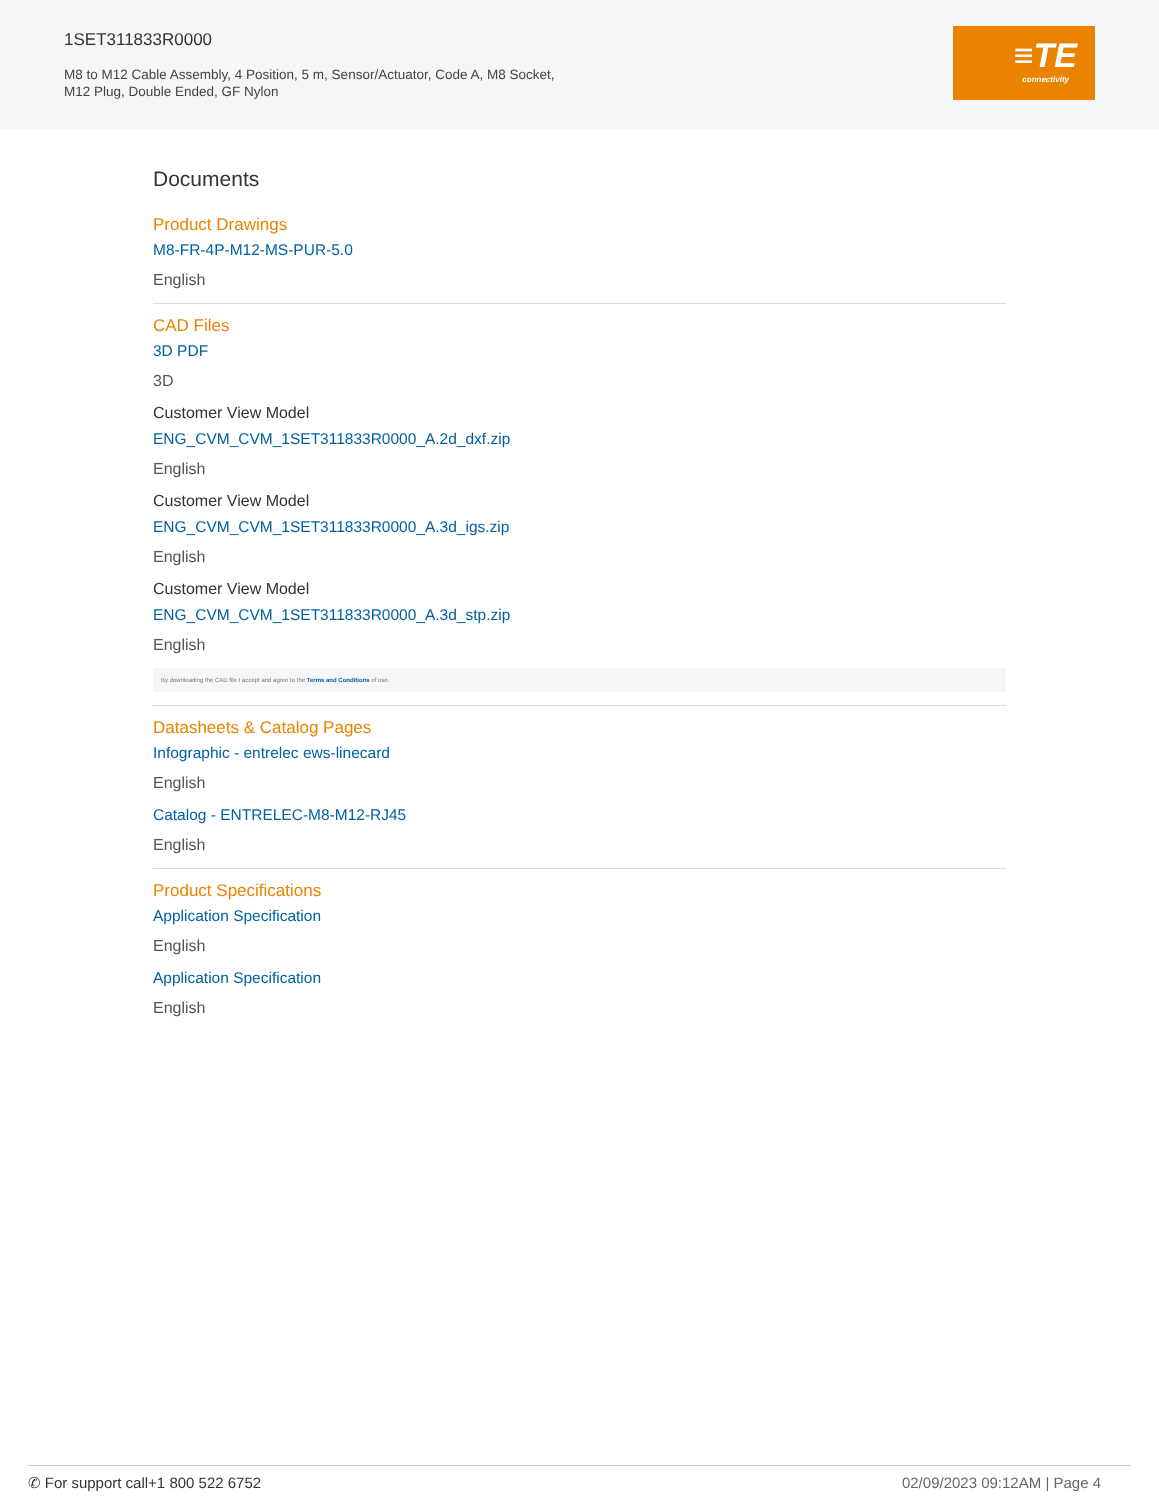1SET311833R0000
M8 to M12 Cable Assembly, 4 Position, 5 m, Sensor/Actuator, Code A, M8 Socket, M12 Plug, Double Ended, GF Nylon
≡TE
connectivity
Documents
Product Drawings
M8-FR-4P-M12-MS-PUR-5.0
English
CAD Files
3D PDF
3D
Customer View Model
ENG_CVM_CVM_1SET311833R0000_A.2d_dxf.zip
English
Customer View Model
ENG_CVM_CVM_1SET311833R0000_A.3d_igs.zip
English
Customer View Model
ENG_CVM_CVM_1SET311833R0000_A.3d_stp.zip
English
By downloading the CAD file I accept and agree to the Terms and Conditions of use.
Datasheets & Catalog Pages
Infographic - entrelec ews-linecard
English
Catalog - ENTRELEC-M8-M12-RJ45
English
Product Specifications
Application Specification
English
Application Specification
English
✆ For support call+1 800 522 6752 02/09/2023 09:12AM | Page 4